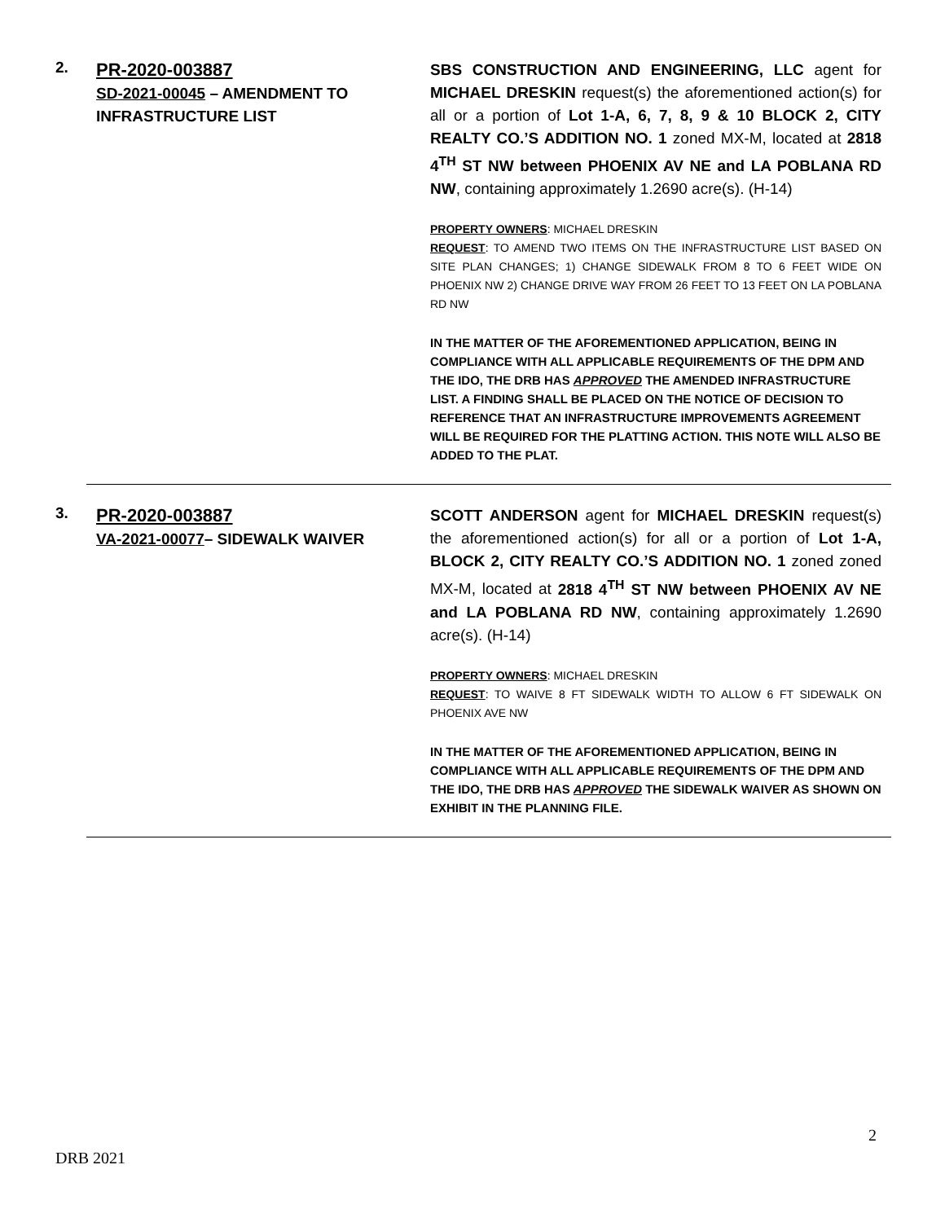2.
PR-2020-003887
SD-2021-00045 – AMENDMENT TO INFRASTRUCTURE LIST
SBS CONSTRUCTION AND ENGINEERING, LLC agent for MICHAEL DRESKIN request(s) the aforementioned action(s) for all or a portion of Lot 1-A, 6, 7, 8, 9 & 10 BLOCK 2, CITY REALTY CO.’S ADDITION NO. 1 zoned MX-M, located at 2818 4<sup>TH</sup> ST NW between PHOENIX AV NE and LA POBLANA RD NW, containing approximately 1.2690 acre(s). (H-14)
PROPERTY OWNERS: MICHAEL DRESKIN
REQUEST: TO AMEND TWO ITEMS ON THE INFRASTRUCTURE LIST BASED ON SITE PLAN CHANGES; 1) CHANGE SIDEWALK FROM 8 TO 6 FEET WIDE ON PHOENIX NW 2) CHANGE DRIVE WAY FROM 26 FEET TO 13 FEET ON LA POBLANA RD NW
IN THE MATTER OF THE AFOREMENTIONED APPLICATION, BEING IN COMPLIANCE WITH ALL APPLICABLE REQUIREMENTS OF THE DPM AND THE IDO, THE DRB HAS APPROVED THE AMENDED INFRASTRUCTURE LIST. A FINDING SHALL BE PLACED ON THE NOTICE OF DECISION TO REFERENCE THAT AN INFRASTRUCTURE IMPROVEMENTS AGREEMENT WILL BE REQUIRED FOR THE PLATTING ACTION. THIS NOTE WILL ALSO BE ADDED TO THE PLAT.
3.
PR-2020-003887
VA-2021-00077– SIDEWALK WAIVER
SCOTT ANDERSON agent for MICHAEL DRESKIN request(s) the aforementioned action(s) for all or a portion of Lot 1-A, BLOCK 2, CITY REALTY CO.’S ADDITION NO. 1 zoned zoned MX-M, located at 2818 4<sup>TH</sup> ST NW between PHOENIX AV NE and LA POBLANA RD NW, containing approximately 1.2690 acre(s). (H-14)
PROPERTY OWNERS: MICHAEL DRESKIN
REQUEST: TO WAIVE 8 FT SIDEWALK WIDTH TO ALLOW 6 FT SIDEWALK ON PHOENIX AVE NW
IN THE MATTER OF THE AFOREMENTIONED APPLICATION, BEING IN COMPLIANCE WITH ALL APPLICABLE REQUIREMENTS OF THE DPM AND THE IDO, THE DRB HAS APPROVED THE SIDEWALK WAIVER AS SHOWN ON EXHIBIT IN THE PLANNING FILE.
2
DRB 2021